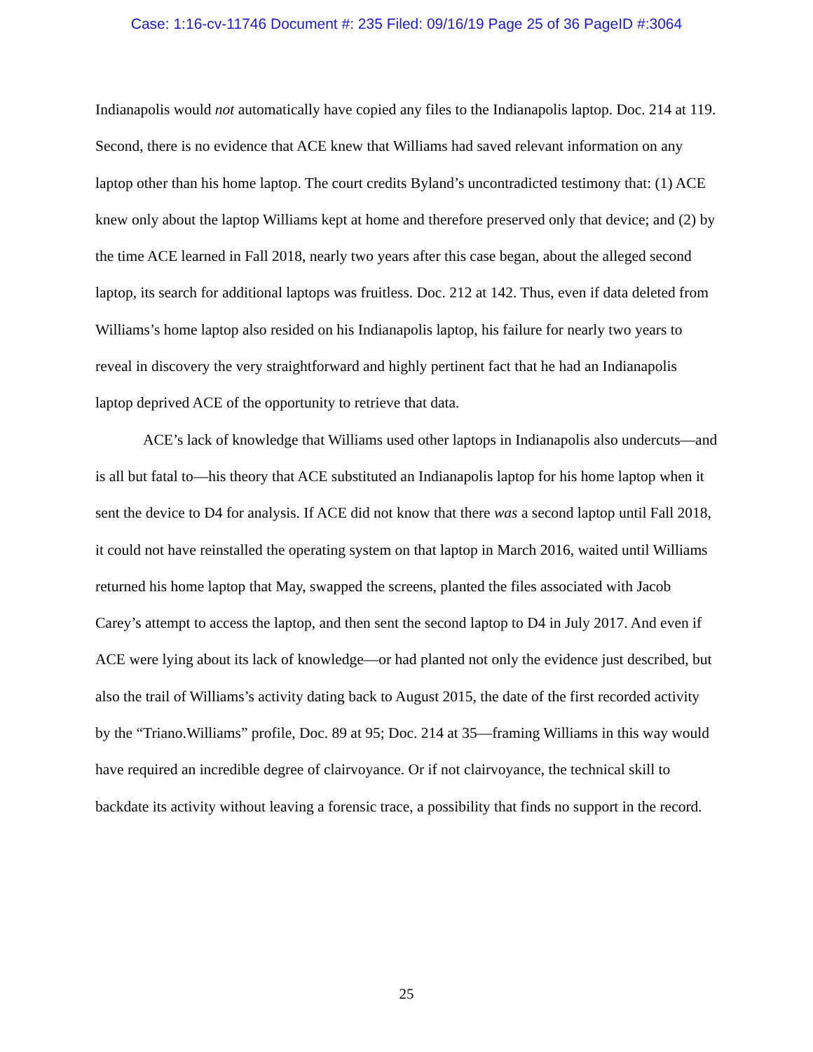Case: 1:16-cv-11746 Document #: 235 Filed: 09/16/19 Page 25 of 36 PageID #:3064
Indianapolis would not automatically have copied any files to the Indianapolis laptop. Doc. 214 at 119. Second, there is no evidence that ACE knew that Williams had saved relevant information on any laptop other than his home laptop. The court credits Byland’s uncontradicted testimony that: (1) ACE knew only about the laptop Williams kept at home and therefore preserved only that device; and (2) by the time ACE learned in Fall 2018, nearly two years after this case began, about the alleged second laptop, its search for additional laptops was fruitless. Doc. 212 at 142. Thus, even if data deleted from Williams’s home laptop also resided on his Indianapolis laptop, his failure for nearly two years to reveal in discovery the very straightforward and highly pertinent fact that he had an Indianapolis laptop deprived ACE of the opportunity to retrieve that data.
ACE’s lack of knowledge that Williams used other laptops in Indianapolis also undercuts—and is all but fatal to—his theory that ACE substituted an Indianapolis laptop for his home laptop when it sent the device to D4 for analysis. If ACE did not know that there was a second laptop until Fall 2018, it could not have reinstalled the operating system on that laptop in March 2016, waited until Williams returned his home laptop that May, swapped the screens, planted the files associated with Jacob Carey’s attempt to access the laptop, and then sent the second laptop to D4 in July 2017. And even if ACE were lying about its lack of knowledge—or had planted not only the evidence just described, but also the trail of Williams’s activity dating back to August 2015, the date of the first recorded activity by the “Triano.Williams” profile, Doc. 89 at 95; Doc. 214 at 35—framing Williams in this way would have required an incredible degree of clairvoyance. Or if not clairvoyance, the technical skill to backdate its activity without leaving a forensic trace, a possibility that finds no support in the record.
25